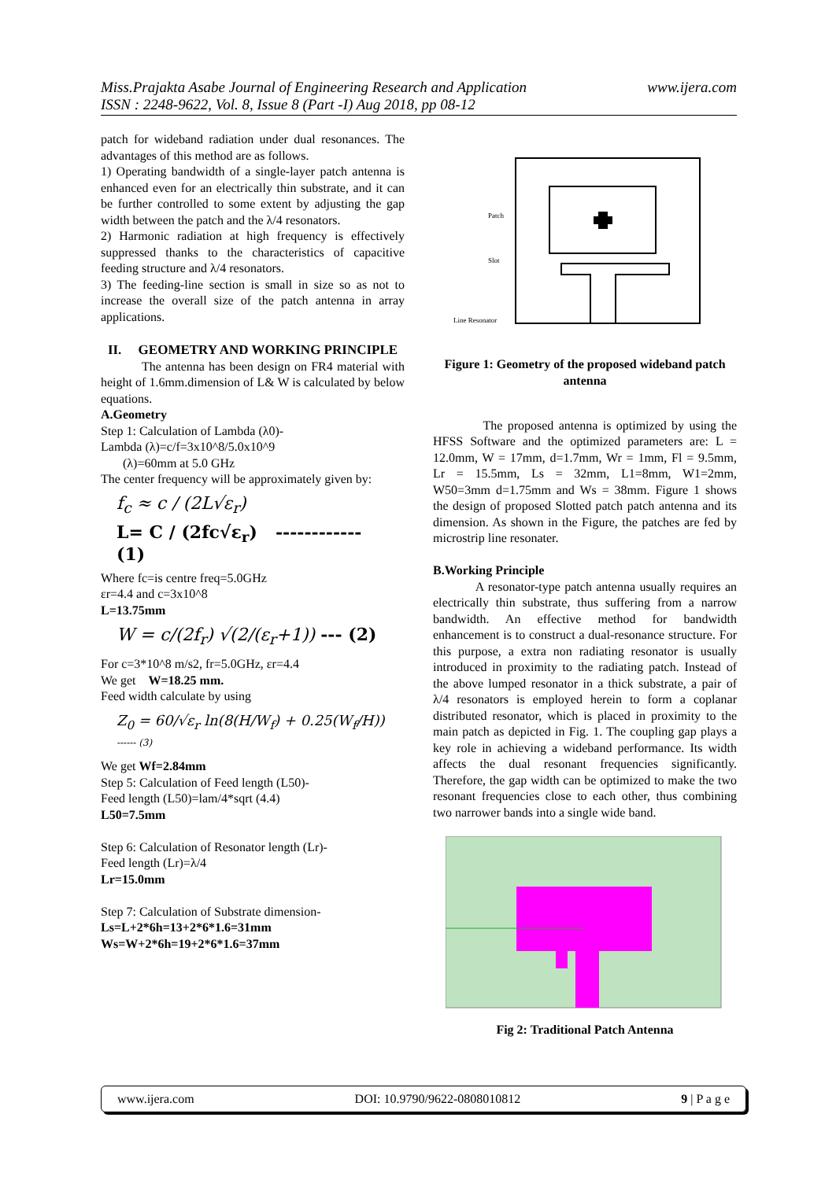www.ijera.com Miss.Prajakta Asabe Journal of Engineering Research and Application
ISSN : 2248-9622, Vol. 8, Issue 8 (Part -I) Aug 2018, pp 08-12
patch for wideband radiation under dual resonances. The advantages of this method are as follows.
1) Operating bandwidth of a single-layer patch antenna is enhanced even for an electrically thin substrate, and it can be further controlled to some extent by adjusting the gap width between the patch and the λ/4 resonators.
2) Harmonic radiation at high frequency is effectively suppressed thanks to the characteristics of capacitive feeding structure and λ/4 resonators.
3) The feeding-line section is small in size so as not to increase the overall size of the patch antenna in array applications.
II. GEOMETRY AND WORKING PRINCIPLE
The antenna has been design on FR4 material with height of 1.6mm.dimension of L& W is calculated by below equations.
A.Geometry
Step 1: Calculation of Lambda (λ0)-
Lambda (λ)=c/f=3x10^8/5.0x10^9
(λ)=60mm at 5.0 GHz
The center frequency will be approximately given by:
f<sub>c</sub> ≈ c / (2L√ε<sub>r</sub>)
L= C / (2fc√ε<sub>r</sub>) ------------ (1)
Where fc=is centre freq=5.0GHz
εr=4.4 and c=3x10^8
L=13.75mm
W = c/(2f<sub>r</sub>) √(2/(ε<sub>r</sub>+1)) --- (2)
For c=3*10^8 m/s2, fr=5.0GHz, εr=4.4
We get W=18.25 mm.
Feed width calculate by using
Z<sub>0</sub> = 60/√ε<sub>r</sub> ln(8(H/W<sub>f</sub>) + 0.25(W<sub>f</sub>/H)) ------ (3)
We get Wf=2.84mm
Step 5: Calculation of Feed length (L50)-
Feed length (L50)=lam/4*sqrt (4.4)
L50=7.5mm
Step 6: Calculation of Resonator length (Lr)-
Feed length (Lr)=λ/4
Lr=15.0mm
Step 7: Calculation of Substrate dimension-
Ls=L+2*6h=13+2*6*1.6=31mm
Ws=W+2*6h=19+2*6*1.6=37mm
Patch
Slot
Line Resonator
Figure 1: Geometry of the proposed wideband patch antenna
The proposed antenna is optimized by using the HFSS Software and the optimized parameters are: L = 12.0mm, W = 17mm, d=1.7mm, Wr = 1mm, Fl = 9.5mm, Lr = 15.5mm, Ls = 32mm, L1=8mm, W1=2mm, W50=3mm d=1.75mm and Ws = 38mm. Figure 1 shows the design of proposed Slotted patch patch antenna and its dimension. As shown in the Figure, the patches are fed by microstrip line resonater.
B.Working Principle
A resonator-type patch antenna usually requires an electrically thin substrate, thus suffering from a narrow bandwidth. An effective method for bandwidth enhancement is to construct a dual-resonance structure. For this purpose, a extra non radiating resonator is usually introduced in proximity to the radiating patch. Instead of the above lumped resonator in a thick substrate, a pair of λ/4 resonators is employed herein to form a coplanar distributed resonator, which is placed in proximity to the main patch as depicted in Fig. 1. The coupling gap plays a key role in achieving a wideband performance. Its width affects the dual resonant frequencies significantly. Therefore, the gap width can be optimized to make the two resonant frequencies close to each other, thus combining two narrower bands into a single wide band.
Fig 2: Traditional Patch Antenna
www.ijera.com DOI: 10.9790/9622-0808010812 9 | P a g e